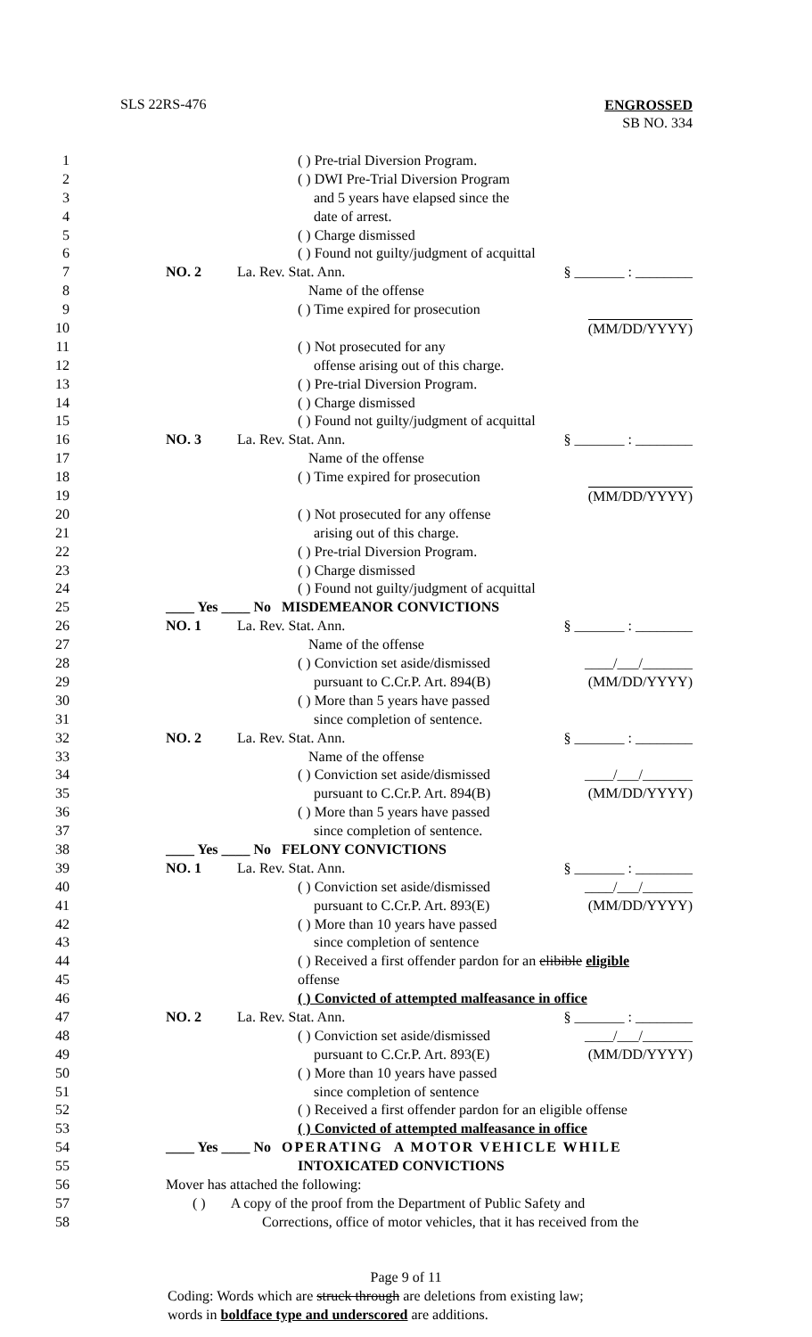SLS 22RS-476
ENGROSSED
SB NO. 334
1 ( ) Pre-trial Diversion Program.
2 ( ) DWI Pre-Trial Diversion Program
3 and 5 years have elapsed since the
4 date of arrest.
5 ( ) Charge dismissed
6 ( ) Found not guilty/judgment of acquittal
7 NO. 2 La. Rev. Stat. Ann. § _______ : ________
8 Name of the offense
9 ( ) Time expired for prosecution
10
(MM/DD/YYYY)
11 ( ) Not prosecuted for any
12 offense arising out of this charge.
13 ( ) Pre-trial Diversion Program.
14 ( ) Charge dismissed
15 ( ) Found not guilty/judgment of acquittal
16 NO. 3 La. Rev. Stat. Ann. § _______ : ________
17 Name of the offense
18 ( ) Time expired for prosecution
19
(MM/DD/YYYY)
20 ( ) Not prosecuted for any offense
21 arising out of this charge.
22 ( ) Pre-trial Diversion Program.
23 ( ) Charge dismissed
24 ( ) Found not guilty/judgment of acquittal
25 ____ Yes ____ No MISDEMEANOR CONVICTIONS
26 NO. 1 La. Rev. Stat. Ann. § _______ : ________
27 Name of the offense
28 ( ) Conviction set aside/dismissed ____/___/_______
29 pursuant to C.Cr.P. Art. 894(B) (MM/DD/YYYY)
30 ( ) More than 5 years have passed
31 since completion of sentence.
32 NO. 2 La. Rev. Stat. Ann. § _______ : ________
33 Name of the offense
34 ( ) Conviction set aside/dismissed ____/___/_______
35 pursuant to C.Cr.P. Art. 894(B) (MM/DD/YYYY)
36 ( ) More than 5 years have passed
37 since completion of sentence.
38 ____ Yes ____ No FELONY CONVICTIONS
39 NO. 1 La. Rev. Stat. Ann. § _______ : ________
40 ( ) Conviction set aside/dismissed ____/___/_______
41 pursuant to C.Cr.P. Art. 893(E) (MM/DD/YYYY)
42 ( ) More than 10 years have passed
43 since completion of sentence
44 ( ) Received a first offender pardon for an elibible eligible
45 offense
46 ( ) Convicted of attempted malfeasance in office
47 NO. 2 La. Rev. Stat. Ann. § _______ : ________
48 ( ) Conviction set aside/dismissed ____/___/_______
49 pursuant to C.Cr.P. Art. 893(E) (MM/DD/YYYY)
50 ( ) More than 10 years have passed
51 since completion of sentence
52 ( ) Received a first offender pardon for an eligible offense
53 ( ) Convicted of attempted malfeasance in office
54 ____ Yes ____ No OPERATING A MOTOR VEHICLE WHILE
55 INTOXICATED CONVICTIONS
56 Mover has attached the following:
57 ( ) A copy of the proof from the Department of Public Safety and
58 Corrections, office of motor vehicles, that it has received from the
Page 9 of 11
Coding: Words which are struck through are deletions from existing law;
words in boldface type and underscored are additions.